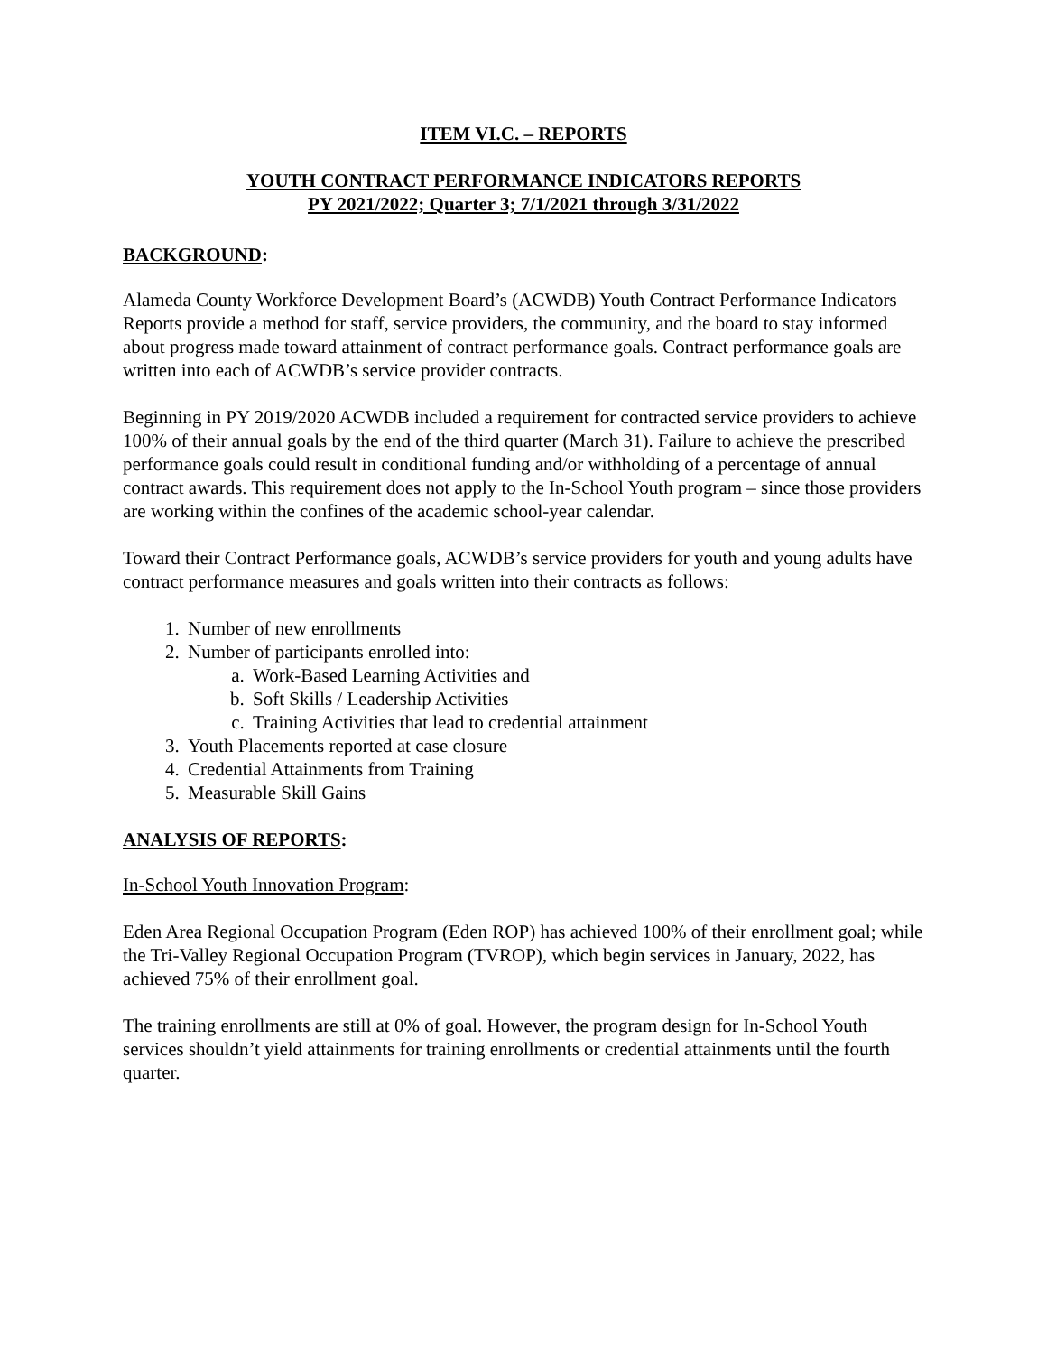ITEM VI.C. – REPORTS
YOUTH CONTRACT PERFORMANCE INDICATORS REPORTS
PY 2021/2022; Quarter 3; 7/1/2021 through 3/31/2022
BACKGROUND:
Alameda County Workforce Development Board’s (ACWDB) Youth Contract Performance Indicators Reports provide a method for staff, service providers, the community, and the board to stay informed about progress made toward attainment of contract performance goals. Contract performance goals are written into each of ACWDB’s service provider contracts.
Beginning in PY 2019/2020 ACWDB included a requirement for contracted service providers to achieve 100% of their annual goals by the end of the third quarter (March 31). Failure to achieve the prescribed performance goals could result in conditional funding and/or withholding of a percentage of annual contract awards. This requirement does not apply to the In-School Youth program – since those providers are working within the confines of the academic school-year calendar.
Toward their Contract Performance goals, ACWDB’s service providers for youth and young adults have contract performance measures and goals written into their contracts as follows:
1. Number of new enrollments
2. Number of participants enrolled into:
a. Work-Based Learning Activities and
b. Soft Skills / Leadership Activities
c. Training Activities that lead to credential attainment
3. Youth Placements reported at case closure
4. Credential Attainments from Training
5. Measurable Skill Gains
ANALYSIS OF REPORTS:
In-School Youth Innovation Program:
Eden Area Regional Occupation Program (Eden ROP) has achieved 100% of their enrollment goal; while the Tri-Valley Regional Occupation Program (TVROP), which begin services in January, 2022, has achieved 75% of their enrollment goal.
The training enrollments are still at 0% of goal. However, the program design for In-School Youth services shouldn’t yield attainments for training enrollments or credential attainments until the fourth quarter.